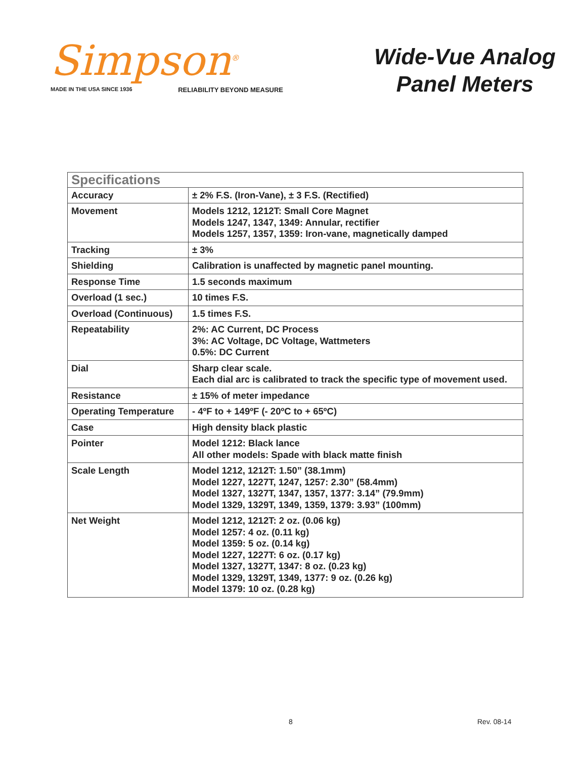Simpson<sup>®</sup>
MADE IN THE USA SINCE 1936 RELIABILITY BEYOND MEASURE
Wide-Vue Analog
Panel Meters
| Specifications | |
| --- | --- |
| Accuracy | ± 2% F.S. (Iron-Vane), ± 3 F.S. (Rectified) |
| Movement | Models 1212, 1212T: Small Core Magnet Models 1247, 1347, 1349: Annular, rectifier Models 1257, 1357, 1359: Iron-vane, magnetically damped |
| Tracking | ± 3% |
| Shielding | Calibration is unaffected by magnetic panel mounting. |
| Response Time | 1.5 seconds maximum |
| Overload (1 sec.) | 10 times F.S. |
| Overload (Continuous) | 1.5 times F.S. |
| Repeatability | 2%: AC Current, DC Process 3%: AC Voltage, DC Voltage, Wattmeters 0.5%: DC Current |
| Dial | Sharp clear scale. Each dial arc is calibrated to track the specific type of movement used. |
| Resistance | ± 15% of meter impedance |
| Operating Temperature | - 4ºF to + 149ºF (- 20ºC to + 65ºC) |
| Case | High density black plastic |
| Pointer | Model 1212: Black lance All other models: Spade with black matte finish |
| Scale Length | Model 1212, 1212T: 1.50” (38.1mm) Model 1227, 1227T, 1247, 1257: 2.30” (58.4mm) Model 1327, 1327T, 1347, 1357, 1377: 3.14” (79.9mm) Model 1329, 1329T, 1349, 1359, 1379: 3.93” (100mm) |
| Net Weight | Model 1212, 1212T: 2 oz. (0.06 kg) Model 1257: 4 oz. (0.11 kg) Model 1359: 5 oz. (0.14 kg) Model 1227, 1227T: 6 oz. (0.17 kg) Model 1327, 1327T, 1347: 8 oz. (0.23 kg) Model 1329, 1329T, 1349, 1377: 9 oz. (0.26 kg) Model 1379: 10 oz. (0.28 kg) |
8 Rev. 08-14